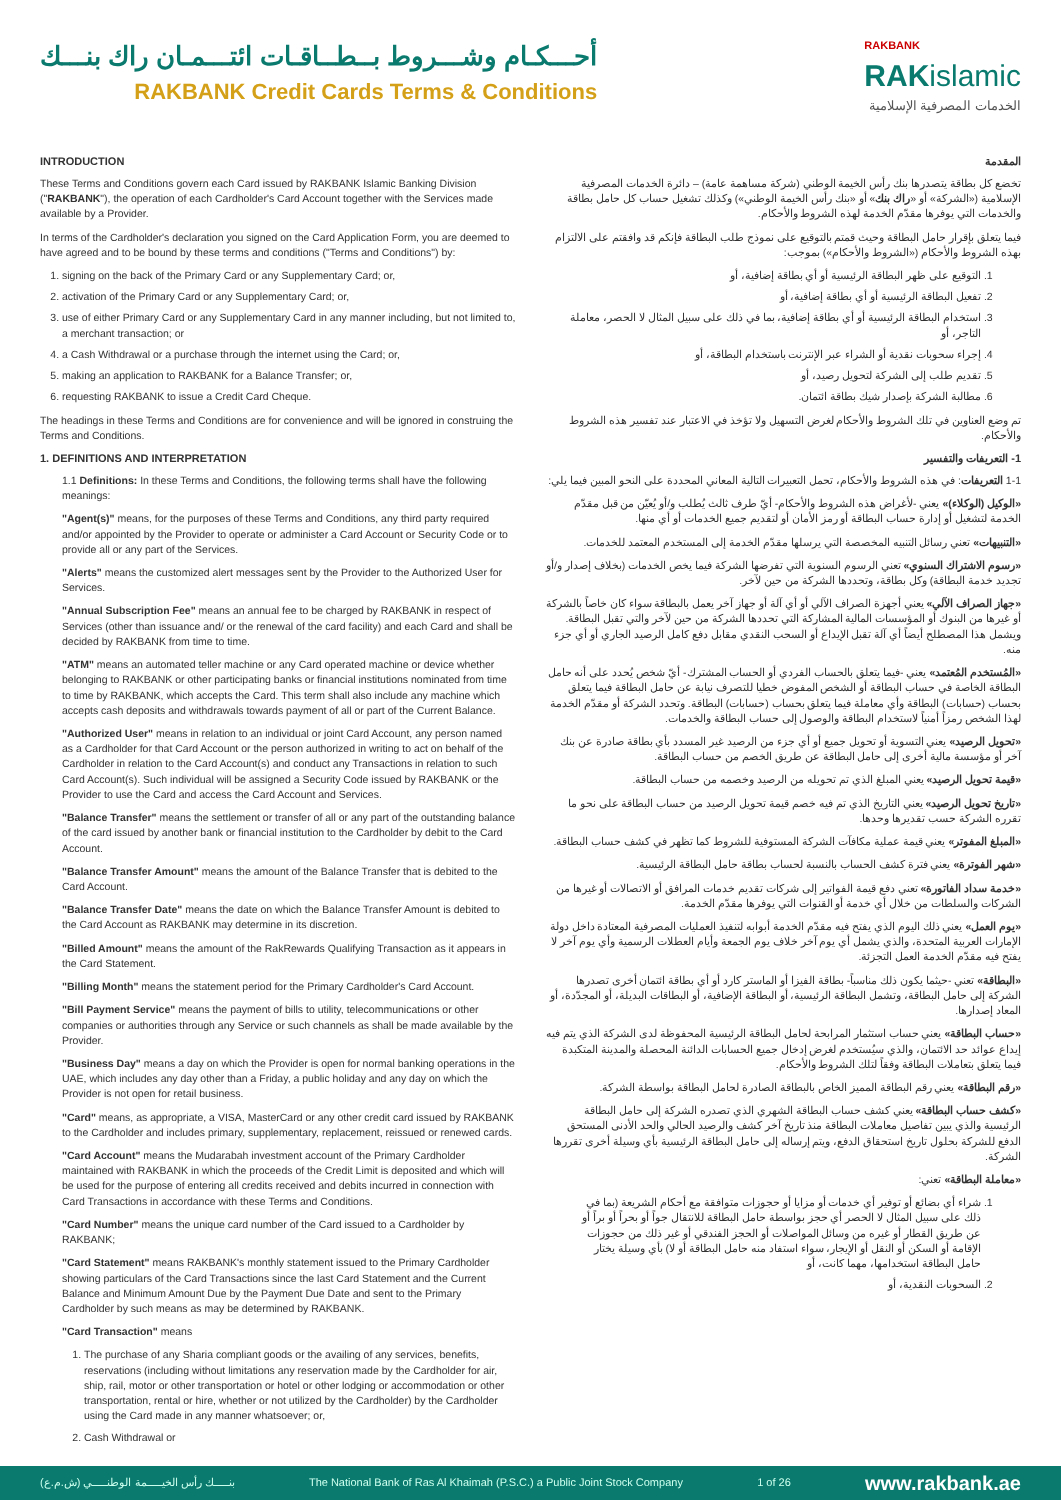أحـــكـام وشـــروط بــطــاقـات ائتـــمـان راك بنـــك
RAKBANK Credit Cards Terms & Conditions
RAKBANK
RAKislamic
الخدمات المصرفية الإسلامية
INTRODUCTION
These Terms and Conditions govern each Card issued by RAKBANK Islamic Banking Division ("RAKBANK"), the operation of each Cardholder's Card Account together with the Services made available by a Provider.
In terms of the Cardholder's declaration you signed on the Card Application Form, you are deemed to have agreed and to be bound by these terms and conditions ("Terms and Conditions") by:
1. signing on the back of the Primary Card or any Supplementary Card; or,
2. activation of the Primary Card or any Supplementary Card; or,
3. use of either Primary Card or any Supplementary Card in any manner including, but not limited to, a merchant transaction; or
4. a Cash Withdrawal or a purchase through the internet using the Card; or,
5. making an application to RAKBANK for a Balance Transfer; or,
6. requesting RAKBANK to issue a Credit Card Cheque.
The headings in these Terms and Conditions are for convenience and will be ignored in construing the Terms and Conditions.
1. DEFINITIONS AND INTERPRETATION
1.1 Definitions: In these Terms and Conditions, the following terms shall have the following meanings:
"Agent(s)" means, for the purposes of these Terms and Conditions, any third party required and/or appointed by the Provider to operate or administer a Card Account or Security Code or to provide all or any part of the Services.
"Alerts" means the customized alert messages sent by the Provider to the Authorized User for Services.
"Annual Subscription Fee" means an annual fee to be charged by RAKBANK in respect of Services (other than issuance and/ or the renewal of the card facility) and each Card and shall be decided by RAKBANK from time to time.
"ATM" means an automated teller machine or any Card operated machine or device whether belonging to RAKBANK or other participating banks or financial institutions nominated from time to time by RAKBANK, which accepts the Card. This term shall also include any machine which accepts cash deposits and withdrawals towards payment of all or part of the Current Balance.
"Authorized User" means in relation to an individual or joint Card Account, any person named as a Cardholder for that Card Account or the person authorized in writing to act on behalf of the Cardholder in relation to the Card Account(s) and conduct any Transactions in relation to such Card Account(s). Such individual will be assigned a Security Code issued by RAKBANK or the Provider to use the Card and access the Card Account and Services.
"Balance Transfer" means the settlement or transfer of all or any part of the outstanding balance of the card issued by another bank or financial institution to the Cardholder by debit to the Card Account.
"Balance Transfer Amount" means the amount of the Balance Transfer that is debited to the Card Account.
"Balance Transfer Date" means the date on which the Balance Transfer Amount is debited to the Card Account as RAKBANK may determine in its discretion.
"Billed Amount" means the amount of the RakRewards Qualifying Transaction as it appears in the Card Statement.
"Billing Month" means the statement period for the Primary Cardholder's Card Account.
"Bill Payment Service" means the payment of bills to utility, telecommunications or other companies or authorities through any Service or such channels as shall be made available by the Provider.
"Business Day" means a day on which the Provider is open for normal banking operations in the UAE, which includes any day other than a Friday, a public holiday and any day on which the Provider is not open for retail business.
"Card" means, as appropriate, a VISA, MasterCard or any other credit card issued by RAKBANK to the Cardholder and includes primary, supplementary, replacement, reissued or renewed cards.
"Card Account" means the Mudarabah investment account of the Primary Cardholder maintained with RAKBANK in which the proceeds of the Credit Limit is deposited and which will be used for the purpose of entering all credits received and debits incurred in connection with Card Transactions in accordance with these Terms and Conditions.
"Card Number" means the unique card number of the Card issued to a Cardholder by RAKBANK;
"Card Statement" means RAKBANK's monthly statement issued to the Primary Cardholder showing particulars of the Card Transactions since the last Card Statement and the Current Balance and Minimum Amount Due by the Payment Due Date and sent to the Primary Cardholder by such means as may be determined by RAKBANK.
"Card Transaction" means
1. The purchase of any Sharia compliant goods or the availing of any services, benefits, reservations (including without limitations any reservation made by the Cardholder for air, ship, rail, motor or other transportation or hotel or other lodging or accommodation or other transportation, rental or hire, whether or not utilized by the Cardholder) by the Cardholder using the Card made in any manner whatsoever; or,
2. Cash Withdrawal or
المقدمة
تخضع كل بطاقة يتصدرها بنك رأس الخيمة الوطني (شركة مساهمة عامة) – دائرة الخدمات المصرفية الإسلامية («الشركة» أو «راك بنك» أو «بنك رأس الخيمة الوطني») وكذلك تشغيل حساب كل حامل بطاقة والخدمات التي يوفرها مقدّم الخدمة لهذه الشروط والأحكام.
فيما يتعلق بإقرار حامل البطاقة وحيث قمتم بالتوقيع على نموذج طلب البطاقة فإنكم قد وافقتم على الالتزام بهذه الشروط والأحكام («الشروط والأحكام») بموجب:
1. التوقيع على ظهر البطاقة الرئيسية أو أي بطاقة إضافية، أو
2. تفعيل البطاقة الرئيسية أو أي بطاقة إضافية، أو
3. استخدام البطاقة الرئيسية أو أي بطاقة إضافية، بما في ذلك على سبيل المثال لا الحصر، معاملة التاجر، أو
4. إجراء سحوبات نقدية أو الشراء عبر الإنترنت باستخدام البطاقة، أو
5. تقديم طلب إلى الشركة لتحويل رصيد، أو
6. مطالبة الشركة بإصدار شيك بطاقة ائتمان.
تم وضع العناوين في تلك الشروط والأحكام لغرض التسهيل ولا تؤخذ في الاعتبار عند تفسير هذه الشروط والأحكام.
1- التعريفات والتفسير
1-1 التعريفات: في هذه الشروط والأحكام، تحمل التعبيرات التالية المعاني المحددة على النحو المبين فيما يلي:
«الوكيل (الوكلاء)» يعني -لأغراض هذه الشروط والأحكام- أيّ طرف ثالث يُطلب و/أو يُعيّن من قبل مقدّم الخدمة لتشغيل أو إدارة حساب البطاقة أو رمز الأمان أو لتقديم جميع الخدمات أو أي منها.
«التنبيهات» تعني رسائل التنبيه المخصصة التي يرسلها مقدّم الخدمة إلى المستخدم المعتمد للخدمات.
«رسوم الاشتراك السنوي» تعني الرسوم السنوية التي تفرضها الشركة فيما يخص الخدمات (بخلاف إصدار و/أو تجديد خدمة البطاقة) وكل بطاقة، وتحددها الشركة من حين لآخر.
«جهاز الصراف الآلي» يعني أجهزة الصراف الآلي أو أي آلة أو جهاز آخر يعمل بالبطاقة سواء كان خاصاً بالشركة أو غيرها من البنوك أو المؤسسات المالية المشاركة التي تحددها الشركة من حين لآخر والتي تقبل البطاقة. ويشمل هذا المصطلح أيضاً أي آلة تقبل الإيداع أو السحب النقدي مقابل دفع كامل الرصيد الجاري أو أي جزء منه.
«المُستخدم المُعتمد» يعني -فيما يتعلق بالحساب الفردي أو الحساب المشترك- أيّ شخص يُحدد على أنه حامل البطاقة الخاصة في حساب البطاقة أو الشخص المفوض خطيا للتصرف نيابة عن حامل البطاقة فيما يتعلق بحساب (حسابات) البطاقة وأي معاملة فيما يتعلق بحساب (حسابات) البطاقة. وتحدد الشركة أو مقدّم الخدمة لهذا الشخص رمزاً أمنياً لاستخدام البطاقة والوصول إلى حساب البطاقة والخدمات.
«تحويل الرصيد» يعني التسوية أو تحويل جميع أو أي جزء من الرصيد غير المسدد بأي بطاقة صادرة عن بنك آخر أو مؤسسة مالية أخرى إلى حامل البطاقة عن طريق الخصم من حساب البطاقة.
«قيمة تحويل الرصيد» يعني المبلغ الذي تم تحويله من الرصيد وخصمه من حساب البطاقة.
«تاريخ تحويل الرصيد» يعني التاريخ الذي تم فيه خصم قيمة تحويل الرصيد من حساب البطاقة على نحو ما تقرره الشركة حسب تقديرها وحدها.
«المبلغ المفوتر» يعني قيمة عملية مكافآت الشركة المستوفية للشروط كما تظهر في كشف حساب البطاقة.
«شهر الفوترة» يعني فترة كشف الحساب بالنسبة لحساب بطاقة حامل البطاقة الرئيسية.
«خدمة سداد الفاتورة» تعني دفع قيمة الفواتير إلى شركات تقديم خدمات المرافق أو الاتصالات أو غيرها من الشركات والسلطات من خلال أي خدمة أو القنوات التي يوفرها مقدّم الخدمة.
«يوم العمل» يعني ذلك اليوم الذي يفتح فيه مقدّم الخدمة أبوابه لتنفيذ العمليات المصرفية المعتادة داخل دولة الإمارات العربية المتحدة، والذي يشمل أي يوم آخر خلاف يوم الجمعة وأيام العطلات الرسمية وأي يوم آخر لا يفتح فيه مقدّم الخدمة العمل التجزئة.
«البطاقة» تعني -حيثما يكون ذلك مناسباً- بطاقة الفيزا أو الماستر كارد أو أي بطاقة ائتمان أخرى تصدرها الشركة إلى حامل البطاقة، وتشمل البطاقة الرئيسية، أو البطاقة الإضافية، أو البطاقات البديلة، أو المجدّدة، أو المعاد إصدارها.
«حساب البطاقة» يعني حساب استثمار المرابحة لحامل البطاقة الرئيسية المحفوظة لدى الشركة الذي يتم فيه إيداع عوائد حد الائتمان، والذي سيُستخدم لغرض إدخال جميع الحسابات الدائنة المحصلة والمدينة المتكبدة فيما يتعلق بتعاملات البطاقة وفقاً لتلك الشروط والأحكام.
«رقم البطاقة» يعني رقم البطاقة المميز الخاص بالبطاقة الصادرة لحامل البطاقة بواسطة الشركة.
«كشف حساب البطاقة» يعني كشف حساب البطاقة الشهري الذي تصدره الشركة إلى حامل البطاقة الرئيسية والذي يبين تفاصيل معاملات البطاقة منذ تاريخ آخر كشف والرصيد الحالي والحد الأدنى المستحق الدفع للشركة بحلول تاريخ استحقاق الدفع، ويتم إرساله إلى حامل البطاقة الرئيسية بأي وسيلة أخرى تقررها الشركة.
«معاملة البطاقة» تعني:
1. شراء أي بضائع أو توفير أي خدمات أو مزايا أو حجوزات متوافقة مع أحكام الشريعة (بما في ذلك على سبيل المثال لا الحصر أي حجز بواسطة حامل البطاقة للانتقال جواً أو بحراً أو براً أو عن طريق القطار أو غيره من وسائل المواصلات أو الحجز الفندقي أو غير ذلك من حجوزات الإقامة أو السكن أو النقل أو الإيجار، سواء استفاد منه حامل البطاقة أو لا) بأي وسيلة يختار حامل البطاقة استخدامها، مهما كانت، أو
2. السحوبات النقدية، أو
بنـــــك رأس الخيـــــمة الوطنـــــي (ش.م.ع) The National Bank of Ras Al Khaimah (P.S.C.) a Public Joint Stock Company 1 of 26 www.rakbank.ae